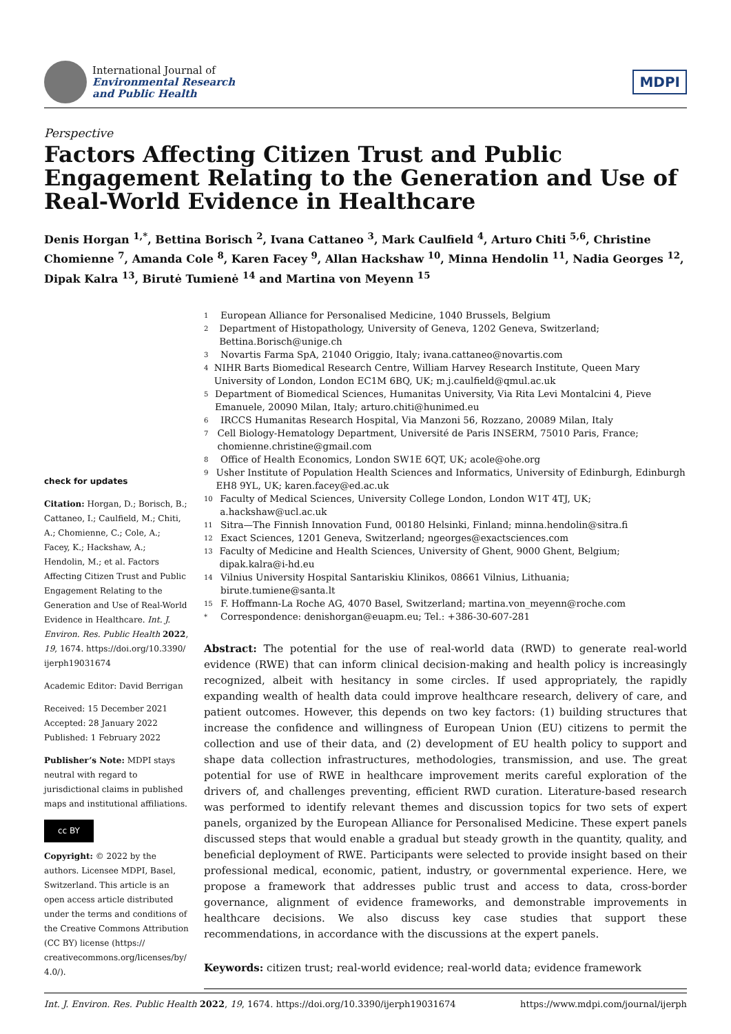International Journal of
Environmental Research
and Public Health
MDPI
Perspective
Factors Affecting Citizen Trust and Public Engagement Relating to the Generation and Use of Real-World Evidence in Healthcare
Denis Horgan <sup>1,*</sup>, Bettina Borisch <sup>2</sup>, Ivana Cattaneo <sup>3</sup>, Mark Caulfield <sup>4</sup>, Arturo Chiti <sup>5,6</sup>, Christine Chomienne <sup>7</sup>, Amanda Cole <sup>8</sup>, Karen Facey <sup>9</sup>, Allan Hackshaw <sup>10</sup>, Minna Hendolin <sup>11</sup>, Nadia Georges <sup>12</sup>, Dipak Kalra <sup>13</sup>, Birutė Tumienė <sup>14</sup> and Martina von Meyenn <sup>15</sup>
check for updates
Citation: Horgan, D.; Borisch, B.; Cattaneo, I.; Caulfield, M.; Chiti, A.; Chomienne, C.; Cole, A.; Facey, K.; Hackshaw, A.; Hendolin, M.; et al. Factors Affecting Citizen Trust and Public Engagement Relating to the Generation and Use of Real-World Evidence in Healthcare. Int. J. Environ. Res. Public Health 2022, 19, 1674. https://doi.org/10.3390/ ijerph19031674
Academic Editor: David Berrigan
Received: 15 December 2021
Accepted: 28 January 2022
Published: 1 February 2022
Publisher’s Note: MDPI stays neutral with regard to jurisdictional claims in published maps and institutional affiliations.
cc BY
Copyright: © 2022 by the authors. Licensee MDPI, Basel, Switzerland. This article is an open access article distributed under the terms and conditions of the Creative Commons Attribution (CC BY) license (https:// creativecommons.org/licenses/by/ 4.0/).
<sup>1</sup> European Alliance for Personalised Medicine, 1040 Brussels, Belgium
<sup>2</sup> Department of Histopathology, University of Geneva, 1202 Geneva, Switzerland; Bettina.Borisch@unige.ch
<sup>3</sup> Novartis Farma SpA, 21040 Origgio, Italy; ivana.cattaneo@novartis.com
<sup>4</sup> NIHR Barts Biomedical Research Centre, William Harvey Research Institute, Queen Mary University of London, London EC1M 6BQ, UK; m.j.caulfield@qmul.ac.uk
<sup>5</sup> Department of Biomedical Sciences, Humanitas University, Via Rita Levi Montalcini 4, Pieve Emanuele, 20090 Milan, Italy; arturo.chiti@hunimed.eu
<sup>6</sup> IRCCS Humanitas Research Hospital, Via Manzoni 56, Rozzano, 20089 Milan, Italy
<sup>7</sup> Cell Biology-Hematology Department, Université de Paris INSERM, 75010 Paris, France; chomienne.christine@gmail.com
<sup>8</sup> Office of Health Economics, London SW1E 6QT, UK; acole@ohe.org
<sup>9</sup> Usher Institute of Population Health Sciences and Informatics, University of Edinburgh, Edinburgh EH8 9YL, UK; karen.facey@ed.ac.uk
<sup>10</sup> Faculty of Medical Sciences, University College London, London W1T 4TJ, UK; a.hackshaw@ucl.ac.uk
<sup>11</sup> Sitra—The Finnish Innovation Fund, 00180 Helsinki, Finland; minna.hendolin@sitra.fi
<sup>12</sup> Exact Sciences, 1201 Geneva, Switzerland; ngeorges@exactsciences.com
<sup>13</sup> Faculty of Medicine and Health Sciences, University of Ghent, 9000 Ghent, Belgium; dipak.kalra@i-hd.eu
<sup>14</sup> Vilnius University Hospital Santariskiu Klinikos, 08661 Vilnius, Lithuania; birute.tumiene@santa.lt
<sup>15</sup> F. Hoffmann-La Roche AG, 4070 Basel, Switzerland; martina.von_meyenn@roche.com
<sup>*</sup> Correspondence: denishorgan@euapm.eu; Tel.: +386-30-607-281
Abstract: The potential for the use of real-world data (RWD) to generate real-world evidence (RWE) that can inform clinical decision-making and health policy is increasingly recognized, albeit with hesitancy in some circles. If used appropriately, the rapidly expanding wealth of health data could improve healthcare research, delivery of care, and patient outcomes. However, this depends on two key factors: (1) building structures that increase the confidence and willingness of European Union (EU) citizens to permit the collection and use of their data, and (2) development of EU health policy to support and shape data collection infrastructures, methodologies, transmission, and use. The great potential for use of RWE in healthcare improvement merits careful exploration of the drivers of, and challenges preventing, efficient RWD curation. Literature-based research was performed to identify relevant themes and discussion topics for two sets of expert panels, organized by the European Alliance for Personalised Medicine. These expert panels discussed steps that would enable a gradual but steady growth in the quantity, quality, and beneficial deployment of RWE. Participants were selected to provide insight based on their professional medical, economic, patient, industry, or governmental experience. Here, we propose a framework that addresses public trust and access to data, cross-border governance, alignment of evidence frameworks, and demonstrable improvements in healthcare decisions. We also discuss key case studies that support these recommendations, in accordance with the discussions at the expert panels.
Keywords: citizen trust; real-world evidence; real-world data; evidence framework
Int. J. Environ. Res. Public Health 2022, 19, 1674. https://doi.org/10.3390/ijerph19031674 https://www.mdpi.com/journal/ijerph